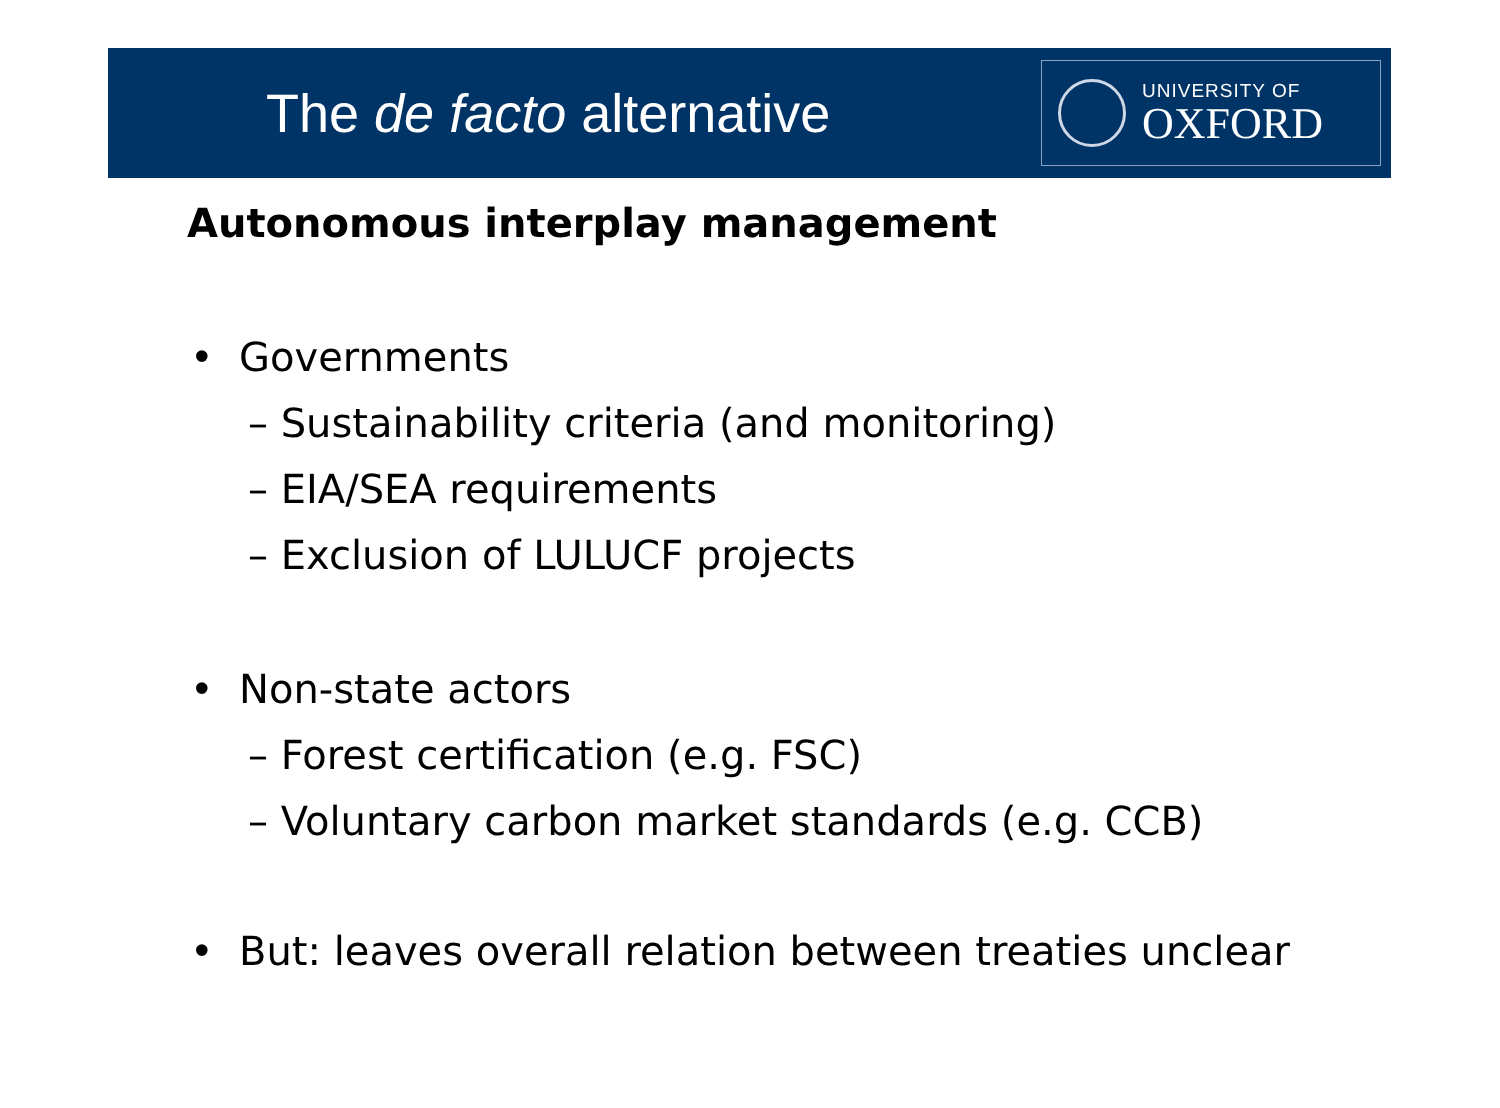The de facto alternative
UNIVERSITY OF
OXFORD
Autonomous interplay management
• Governments
– Sustainability criteria (and monitoring)
– EIA/SEA requirements
– Exclusion of LULUCF projects
• Non-state actors
– Forest certification (e.g. FSC)
– Voluntary carbon market standards (e.g. CCB)
• But: leaves overall relation between treaties unclear